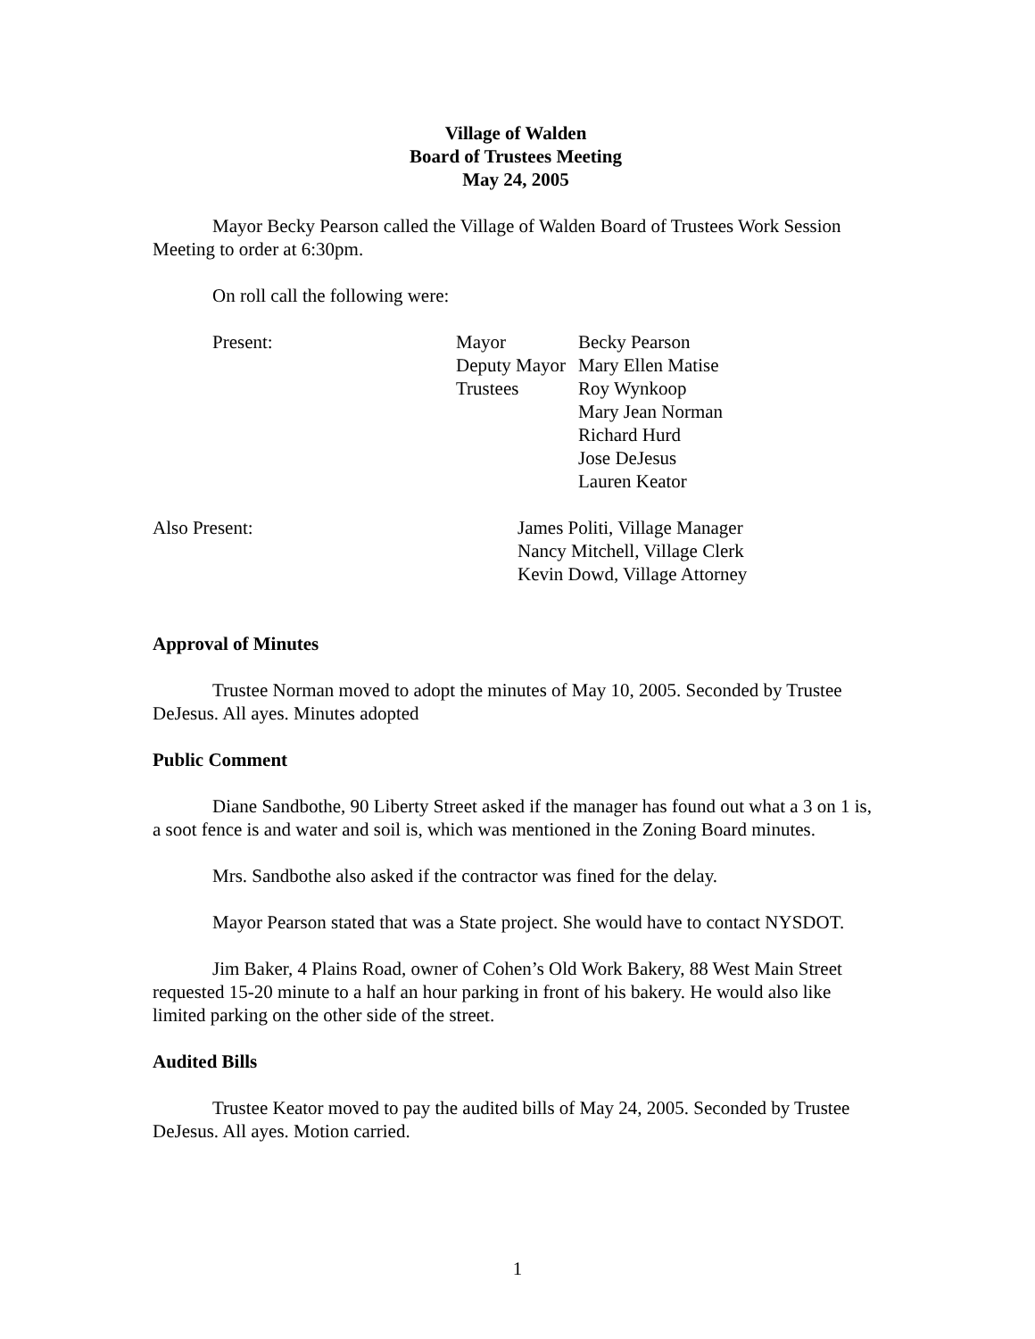Village of Walden
Board of Trustees Meeting
May 24, 2005
Mayor Becky Pearson called the Village of Walden Board of Trustees Work Session Meeting to order at 6:30pm.
On roll call the following were:
| Present: | Mayor | Becky Pearson |
| | Deputy Mayor | Mary Ellen Matise |
| | Trustees | Roy Wynkoop |
| | | Mary Jean Norman |
| | | Richard Hurd |
| | | Jose DeJesus |
| | | Lauren Keator |
| Also Present: | James Politi, Village Manager |
| | Nancy Mitchell, Village Clerk |
| | Kevin Dowd, Village Attorney |
Approval of Minutes
Trustee Norman moved to adopt the minutes of May 10, 2005. Seconded by Trustee DeJesus. All ayes. Minutes adopted
Public Comment
Diane Sandbothe, 90 Liberty Street asked if the manager has found out what a 3 on 1 is, a soot fence is and water and soil is, which was mentioned in the Zoning Board minutes.
Mrs. Sandbothe also asked if the contractor was fined for the delay.
Mayor Pearson stated that was a State project. She would have to contact NYSDOT.
Jim Baker, 4 Plains Road, owner of Cohen’s Old Work Bakery, 88 West Main Street requested 15-20 minute to a half an hour parking in front of his bakery. He would also like limited parking on the other side of the street.
Audited Bills
Trustee Keator moved to pay the audited bills of May 24, 2005. Seconded by Trustee DeJesus. All ayes. Motion carried.
1